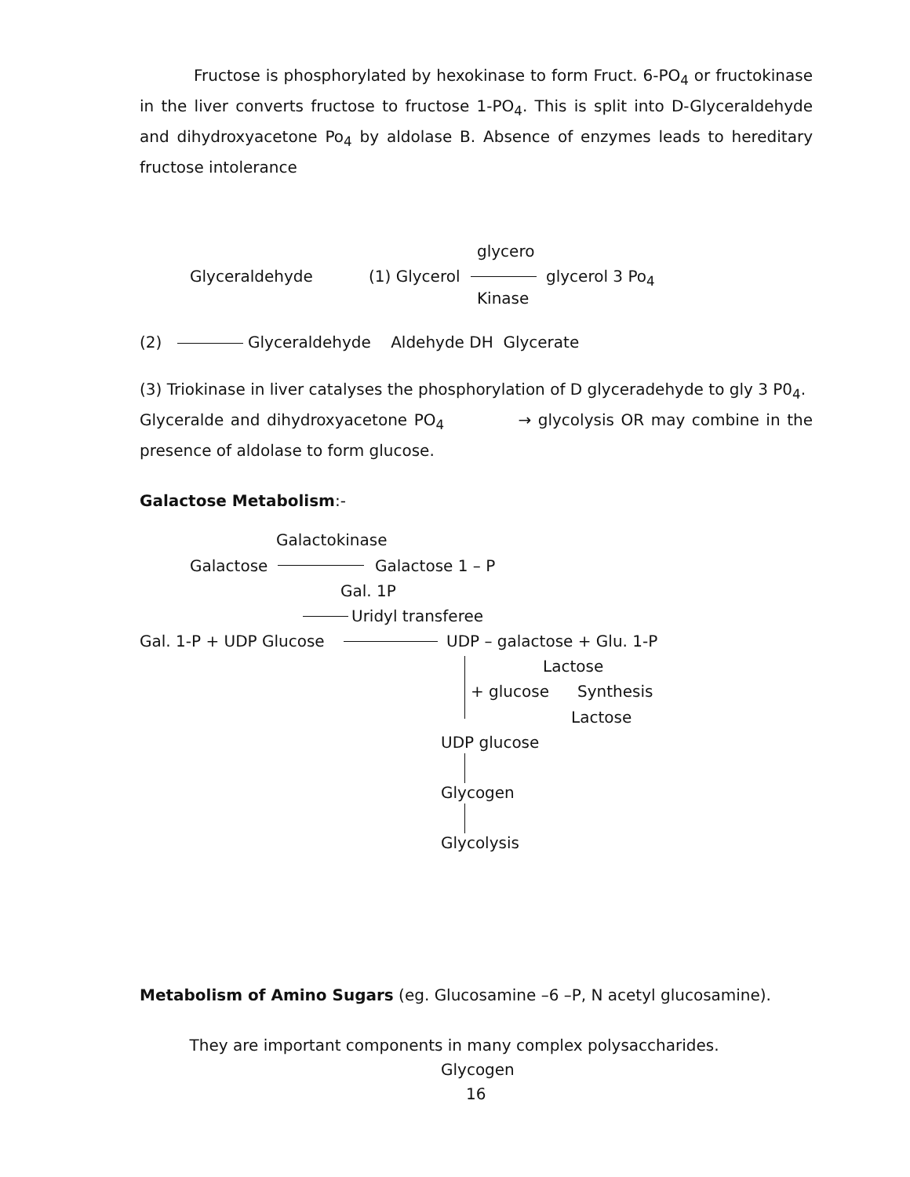Fructose is phosphorylated by hexokinase to form Fruct. 6-PO<sub>4</sub> or fructokinase in the liver converts fructose to fructose 1-PO<sub>4</sub>. This is split into D-Glyceraldehyde and dihydroxyacetone Po<sub>4</sub> by aldolase B. Absence of enzymes leads to hereditary fructose intolerance
glycero
Glyceraldehyde (1) Glycerol glycerol 3 Po<sub>4</sub>
Kinase
(2) Glyceraldehyde Aldehyde DH Glycerate
(3) Triokinase in liver catalyses the phosphorylation of D glyceradehyde to gly 3 P0<sub>4</sub>.
Glyceralde and dihydroxyacetone PO<sub>4</sub> → glycolysis OR may combine in the presence of aldolase to form glucose.
Galactose Metabolism:-
Galactokinase
Galactose Galactose 1 – P
Gal. 1P
Uridyl transferee
Gal. 1-P + UDP Glucose UDP – galactose + Glu. 1-P
Lactose
+ glucose Synthesis
Lactose
UDP glucose
Glycogen
Glycolysis
Metabolism of Amino Sugars (eg. Glucosamine –6 –P, N acetyl glucosamine).
They are important components in many complex polysaccharides.
Glycogen
16